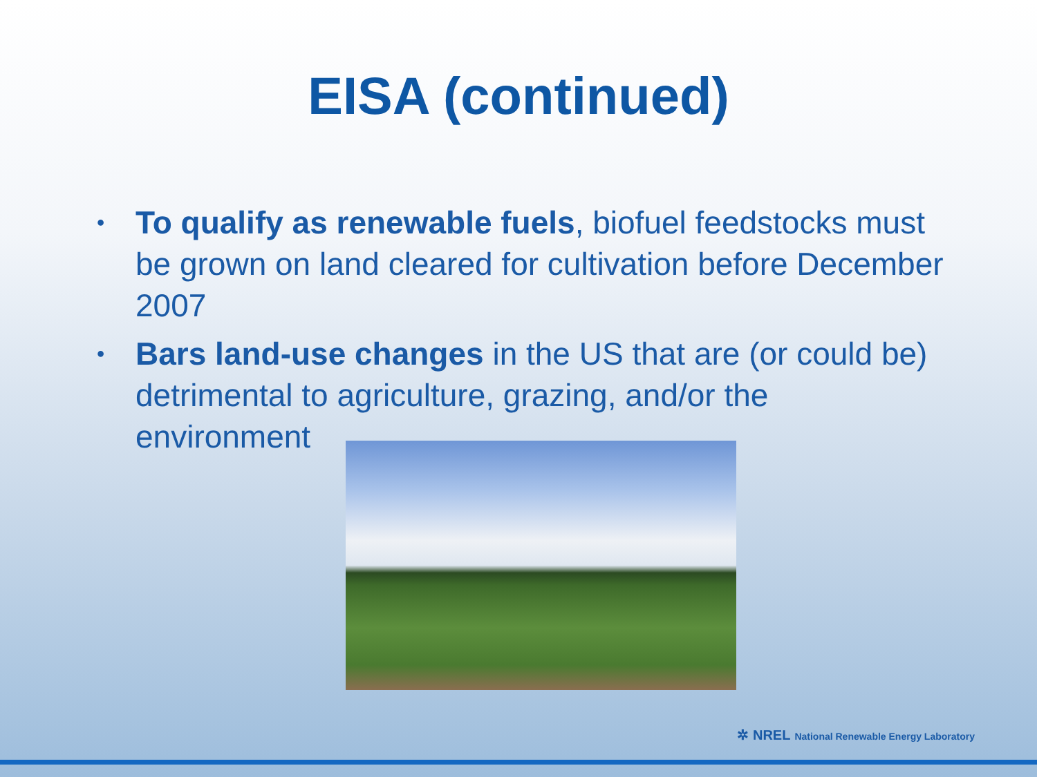EISA (continued)
• To qualify as renewable fuels, biofuel feedstocks must be grown on land cleared for cultivation before December 2007
• Bars land-use changes in the US that are (or could be) detrimental to agriculture, grazing, and/or the environment
✲ NREL National Renewable Energy Laboratory